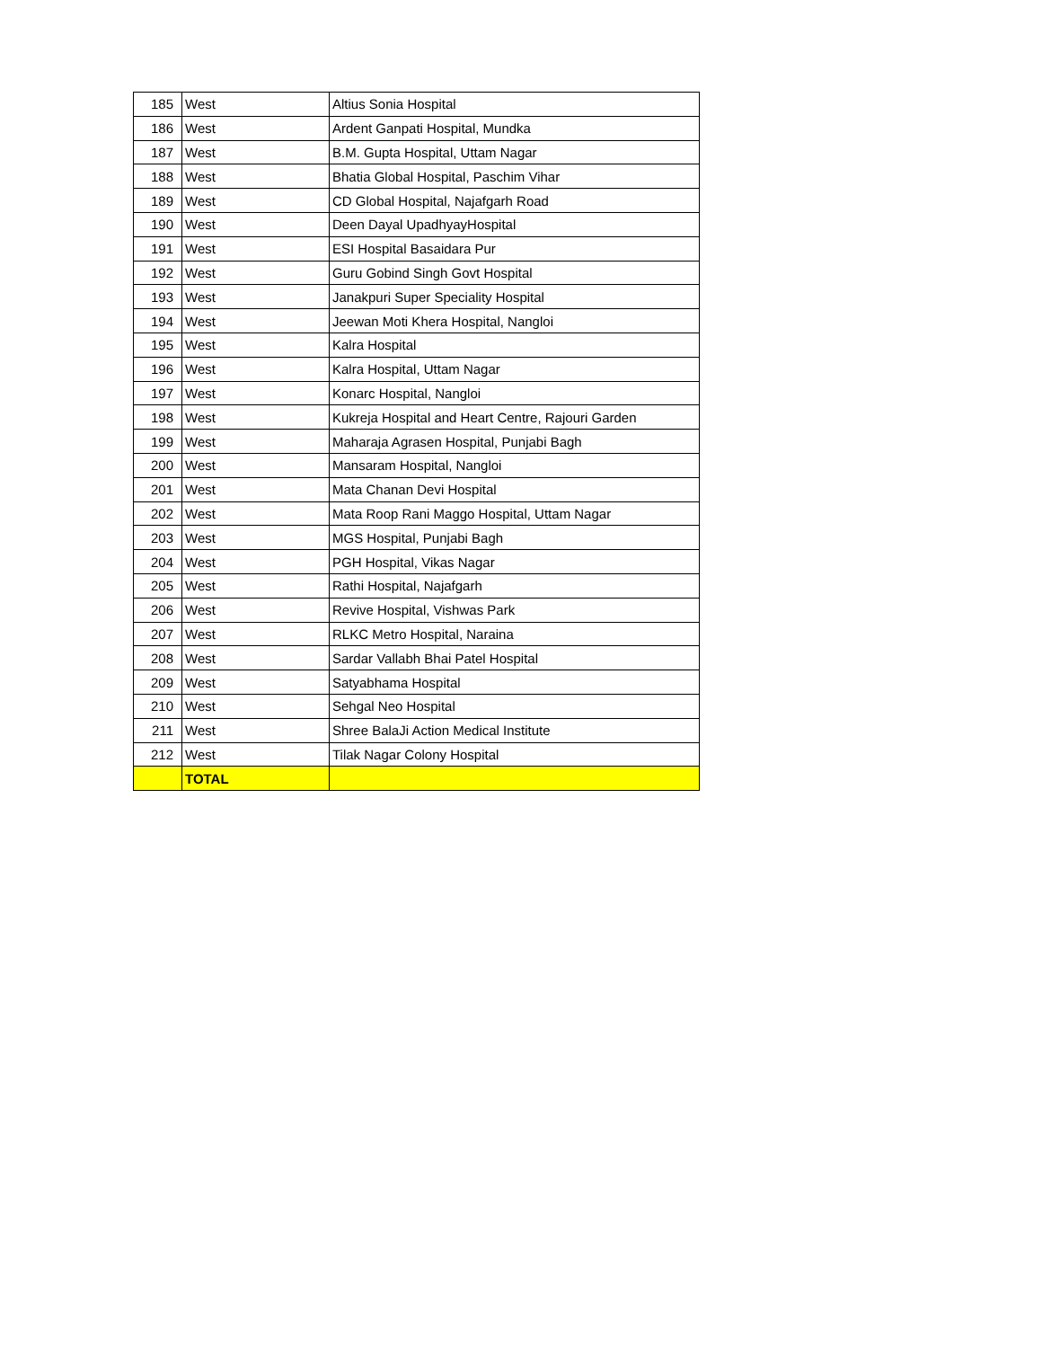| 185 | West | Altius Sonia Hospital |
| 186 | West | Ardent Ganpati Hospital, Mundka |
| 187 | West | B.M. Gupta Hospital, Uttam Nagar |
| 188 | West | Bhatia Global Hospital, Paschim Vihar |
| 189 | West | CD Global Hospital, Najafgarh Road |
| 190 | West | Deen Dayal UpadhyayHospital |
| 191 | West | ESI Hospital Basaidara Pur |
| 192 | West | Guru Gobind Singh Govt Hospital |
| 193 | West | Janakpuri Super Speciality Hospital |
| 194 | West | Jeewan Moti Khera Hospital, Nangloi |
| 195 | West | Kalra Hospital |
| 196 | West | Kalra Hospital, Uttam Nagar |
| 197 | West | Konarc Hospital, Nangloi |
| 198 | West | Kukreja Hospital and Heart Centre, Rajouri Garden |
| 199 | West | Maharaja Agrasen Hospital, Punjabi Bagh |
| 200 | West | Mansaram Hospital, Nangloi |
| 201 | West | Mata Chanan Devi Hospital |
| 202 | West | Mata Roop Rani Maggo Hospital, Uttam Nagar |
| 203 | West | MGS Hospital, Punjabi Bagh |
| 204 | West | PGH Hospital, Vikas Nagar |
| 205 | West | Rathi Hospital, Najafgarh |
| 206 | West | Revive Hospital, Vishwas Park |
| 207 | West | RLKC Metro Hospital, Naraina |
| 208 | West | Sardar Vallabh Bhai Patel Hospital |
| 209 | West | Satyabhama Hospital |
| 210 | West | Sehgal Neo Hospital |
| 211 | West | Shree BalaJi Action Medical Institute |
| 212 | West | Tilak Nagar Colony Hospital |
| | TOTAL | |